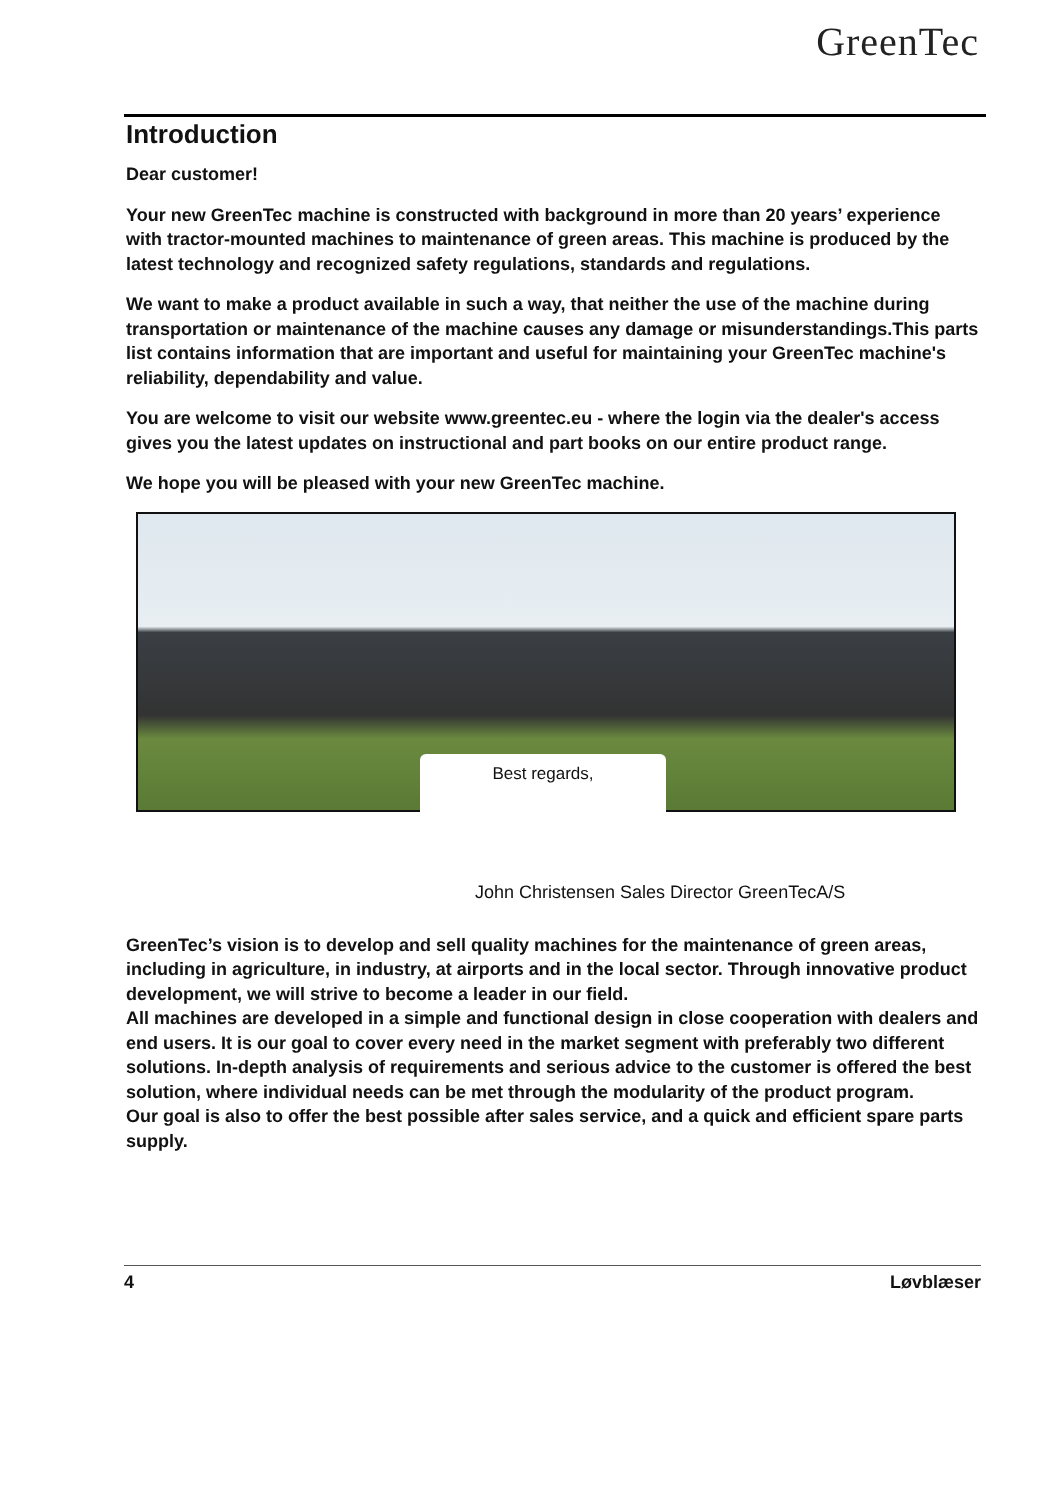GreenTec
Introduction
Dear customer!
Your new GreenTec machine is constructed with background in more than 20 years’ experience with tractor-mounted machines to maintenance of green areas. This machine is produced by the latest technology and recognized safety regulations, standards and regulations.
We want to make a product available in such a way, that neither the use of the machine during transportation or maintenance of the machine causes any damage or misunderstandings.This parts list contains information that are important and useful for maintaining your GreenTec machine's reliability, dependability and value.
You are welcome to visit our website www.greentec.eu - where the login via the dealer's access gives you the latest updates on instructional and part books on our entire product range.
We hope you will be pleased with your new GreenTec machine.
Best regards,
John Christensen Sales Director GreenTecA/S
GreenTec’s vision is to develop and sell quality machines for the maintenance of green areas, including in agriculture, in industry, at airports and in the local sector. Through innovative product development, we will strive to become a leader in our field.
All machines are developed in a simple and functional design in close cooperation with dealers and end users. It is our goal to cover every need in the market segment with preferably two different solutions. In-depth analysis of requirements and serious advice to the customer is offered the best solution, where individual needs can be met through the modularity of the product program.
Our goal is also to offer the best possible after sales service, and a quick and efficient spare parts supply.
4 Løvblæser